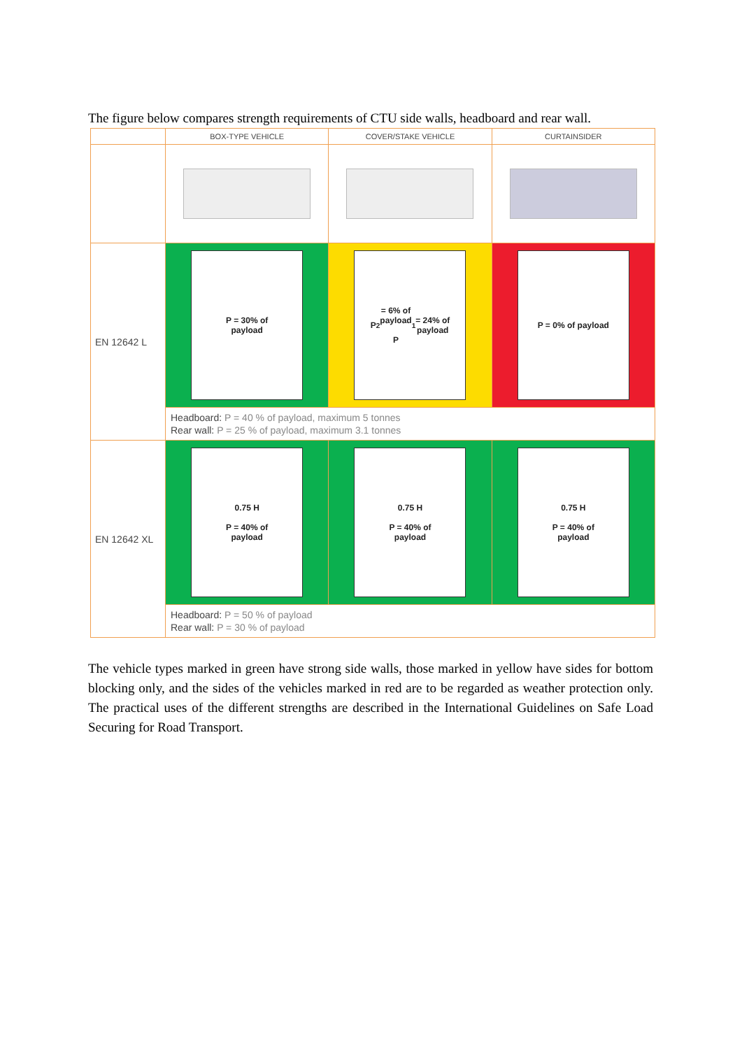The figure below compares strength requirements of CTU side walls, headboard and rear wall.
| | BOX-TYPE VEHICLE | COVER/STAKE VEHICLE | CURTAINSIDER |
| --- | --- | --- | --- |
| EN 12642 L | P = 30% of payload | P<sub>2</sub> = 6% of payload P<sub>1</sub> = 24% of payload | P = 0% of payload |
| | Headboard: P = 40 % of payload, maximum 5 tonnes Rear wall: P = 25 % of payload, maximum 3.1 tonnes | | |
| EN 12642 XL | 0.75 H P = 40% of payload | 0.75 H P = 40% of payload | 0.75 H P = 40% of payload |
| | Headboard: P = 50 % of payload Rear wall: P = 30 % of payload | | |
The vehicle types marked in green have strong side walls, those marked in yellow have sides for bottom blocking only, and the sides of the vehicles marked in red are to be regarded as weather protection only. The practical uses of the different strengths are described in the International Guidelines on Safe Load Securing for Road Transport.